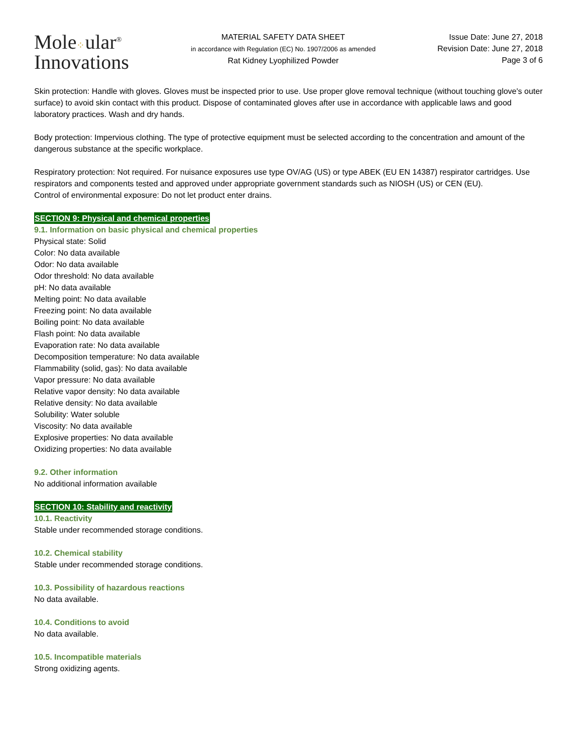Mole⁘ular<sup>®</sup>
Innovations
MATERIAL SAFETY DATA SHEET
in accordance with Regulation (EC) No. 1907/2006 as amended
Rat Kidney Lyophilized Powder
Issue Date: June 27, 2018
Revision Date: June 27, 2018
Page 3 of 6
Skin protection: Handle with gloves. Gloves must be inspected prior to use. Use proper glove removal technique (without touching glove's outer surface) to avoid skin contact with this product. Dispose of contaminated gloves after use in accordance with applicable laws and good laboratory practices. Wash and dry hands.
Body protection: Impervious clothing. The type of protective equipment must be selected according to the concentration and amount of the dangerous substance at the specific workplace.
Respiratory protection: Not required. For nuisance exposures use type OV/AG (US) or type ABEK (EU EN 14387) respirator cartridges. Use respirators and components tested and approved under appropriate government standards such as NIOSH (US) or CEN (EU).
Control of environmental exposure: Do not let product enter drains.
SECTION 9: Physical and chemical properties
9.1. Information on basic physical and chemical properties
Physical state: Solid
Color: No data available
Odor: No data available
Odor threshold: No data available
pH: No data available
Melting point: No data available
Freezing point: No data available
Boiling point: No data available
Flash point: No data available
Evaporation rate: No data available
Decomposition temperature: No data available
Flammability (solid, gas): No data available
Vapor pressure: No data available
Relative vapor density: No data available
Relative density: No data available
Solubility: Water soluble
Viscosity: No data available
Explosive properties: No data available
Oxidizing properties: No data available
9.2. Other information
No additional information available
SECTION 10: Stability and reactivity
10.1. Reactivity
Stable under recommended storage conditions.
10.2. Chemical stability
Stable under recommended storage conditions.
10.3. Possibility of hazardous reactions
No data available.
10.4. Conditions to avoid
No data available.
10.5. Incompatible materials
Strong oxidizing agents.